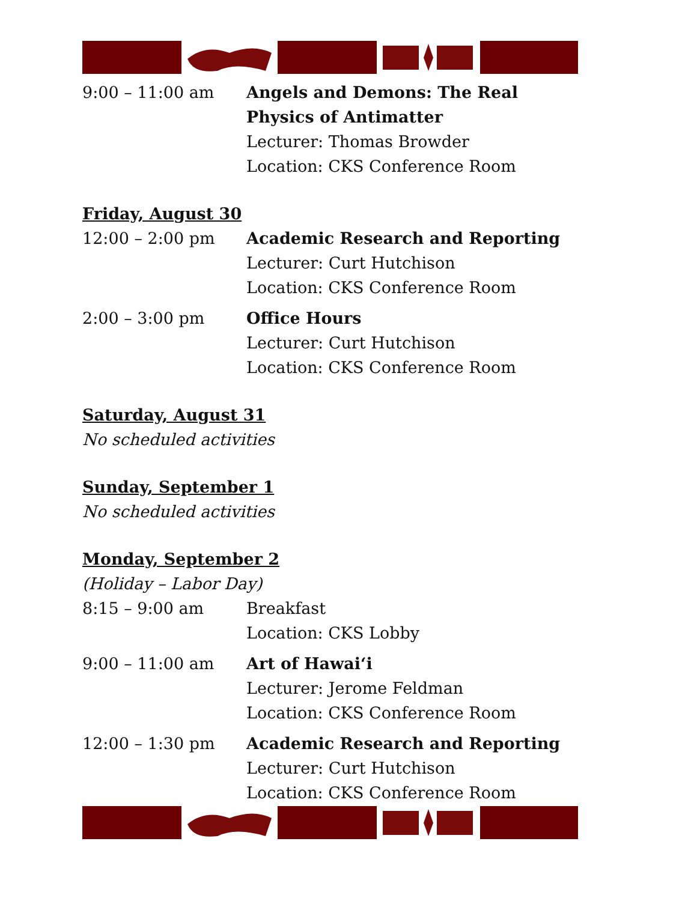9:00 – 11:00 am Angels and Demons: The Real Physics of Antimatter
Lecturer: Thomas Browder
Location: CKS Conference Room
Friday, August 30
12:00 – 2:00 pm Academic Research and Reporting
Lecturer: Curt Hutchison
Location: CKS Conference Room
2:00 – 3:00 pm Office Hours
Lecturer: Curt Hutchison
Location: CKS Conference Room
Saturday, August 31
No scheduled activities
Sunday, September 1
No scheduled activities
Monday, September 2
(Holiday – Labor Day)
8:15 – 9:00 am Breakfast
Location: CKS Lobby
9:00 – 11:00 am Art of Hawai‘i
Lecturer: Jerome Feldman
Location: CKS Conference Room
12:00 – 1:30 pm Academic Research and Reporting
Lecturer: Curt Hutchison
Location: CKS Conference Room